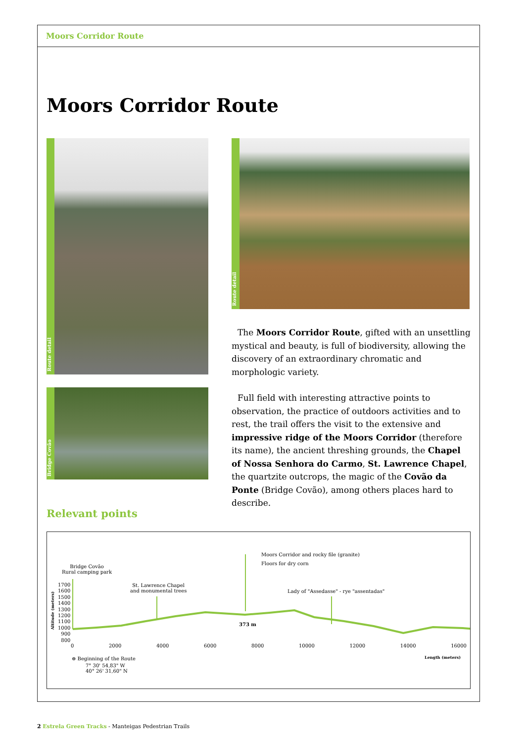Moors Corridor Route
Moors Corridor Route
Route detail
Bridge Covão
Route detail
The Moors Corridor Route, gifted with an unsettling mystical and beauty, is full of biodiversity, allowing the discovery of an extraordinary chromatic and morphologic variety.
Full field with interesting attractive points to observation, the practice of outdoors activities and to rest, the trail offers the visit to the extensive and impressive ridge of the Moors Corridor (therefore its name), the ancient threshing grounds, the Chapel of Nossa Senhora do Carmo, St. Lawrence Chapel, the quartzite outcrops, the magic of the Covão da Ponte (Bridge Covão), among others places hard to describe.
Relevant points
Bridge Covão
Rural camping park
St. Lawrence Chapel
and monumental trees
Moors Corridor and rocky file (granite)
Floors for dry corn
Lady of "Assedasse" - rye "assentadas"
373 m
Altitude (meters)
1700
1600
1500
1400
1300
1200
1100
1000
900
800
0 2000 4000 6000 8000 10000 12000 14000 16000
Length (meters)
⊕ Beginning of the Route
7° 30' 54,83" W
40° 26' 31,60" N
2 Estrela Green Tracks - Manteigas Pedestrian Trails